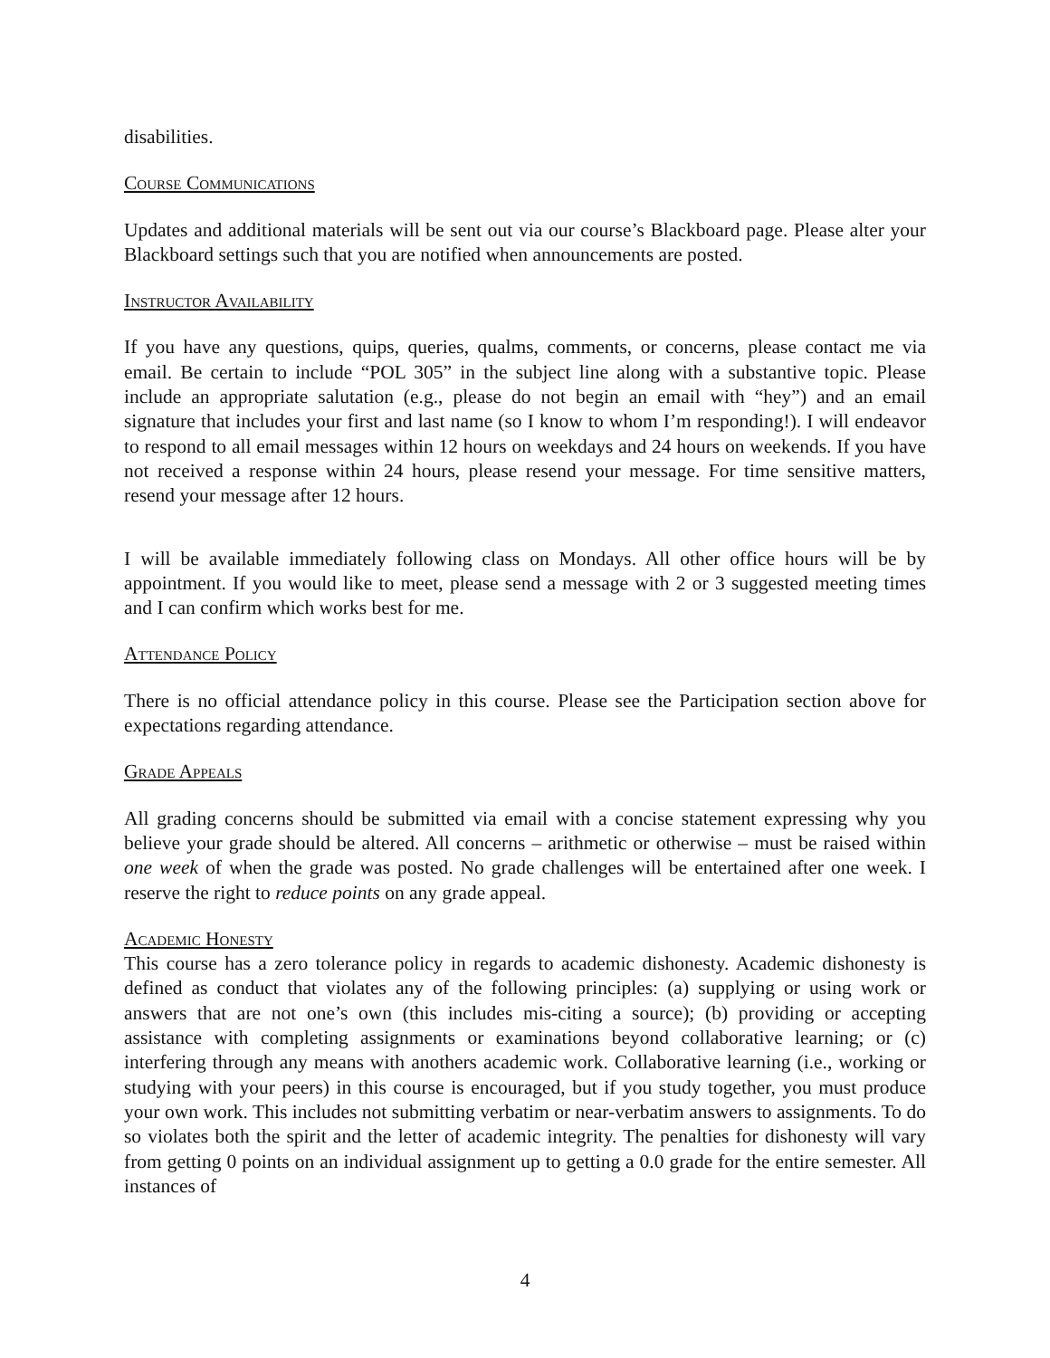disabilities.
Course Communications
Updates and additional materials will be sent out via our course’s Blackboard page. Please alter your Blackboard settings such that you are notified when announcements are posted.
Instructor Availability
If you have any questions, quips, queries, qualms, comments, or concerns, please contact me via email. Be certain to include “POL 305” in the subject line along with a substantive topic. Please include an appropriate salutation (e.g., please do not begin an email with “hey”) and an email signature that includes your first and last name (so I know to whom I’m responding!). I will endeavor to respond to all email messages within 12 hours on weekdays and 24 hours on weekends. If you have not received a response within 24 hours, please resend your message. For time sensitive matters, resend your message after 12 hours.
I will be available immediately following class on Mondays. All other office hours will be by appointment. If you would like to meet, please send a message with 2 or 3 suggested meeting times and I can confirm which works best for me.
Attendance Policy
There is no official attendance policy in this course. Please see the Participation section above for expectations regarding attendance.
Grade Appeals
All grading concerns should be submitted via email with a concise statement expressing why you believe your grade should be altered. All concerns – arithmetic or otherwise – must be raised within one week of when the grade was posted. No grade challenges will be entertained after one week. I reserve the right to reduce points on any grade appeal.
Academic Honesty
This course has a zero tolerance policy in regards to academic dishonesty. Academic dishonesty is defined as conduct that violates any of the following principles: (a) supplying or using work or answers that are not one’s own (this includes mis-citing a source); (b) providing or accepting assistance with completing assignments or examinations beyond collaborative learning; or (c) interfering through any means with anothers academic work. Collaborative learning (i.e., working or studying with your peers) in this course is encouraged, but if you study together, you must produce your own work. This includes not submitting verbatim or near-verbatim answers to assignments. To do so violates both the spirit and the letter of academic integrity. The penalties for dishonesty will vary from getting 0 points on an individual assignment up to getting a 0.0 grade for the entire semester. All instances of
4